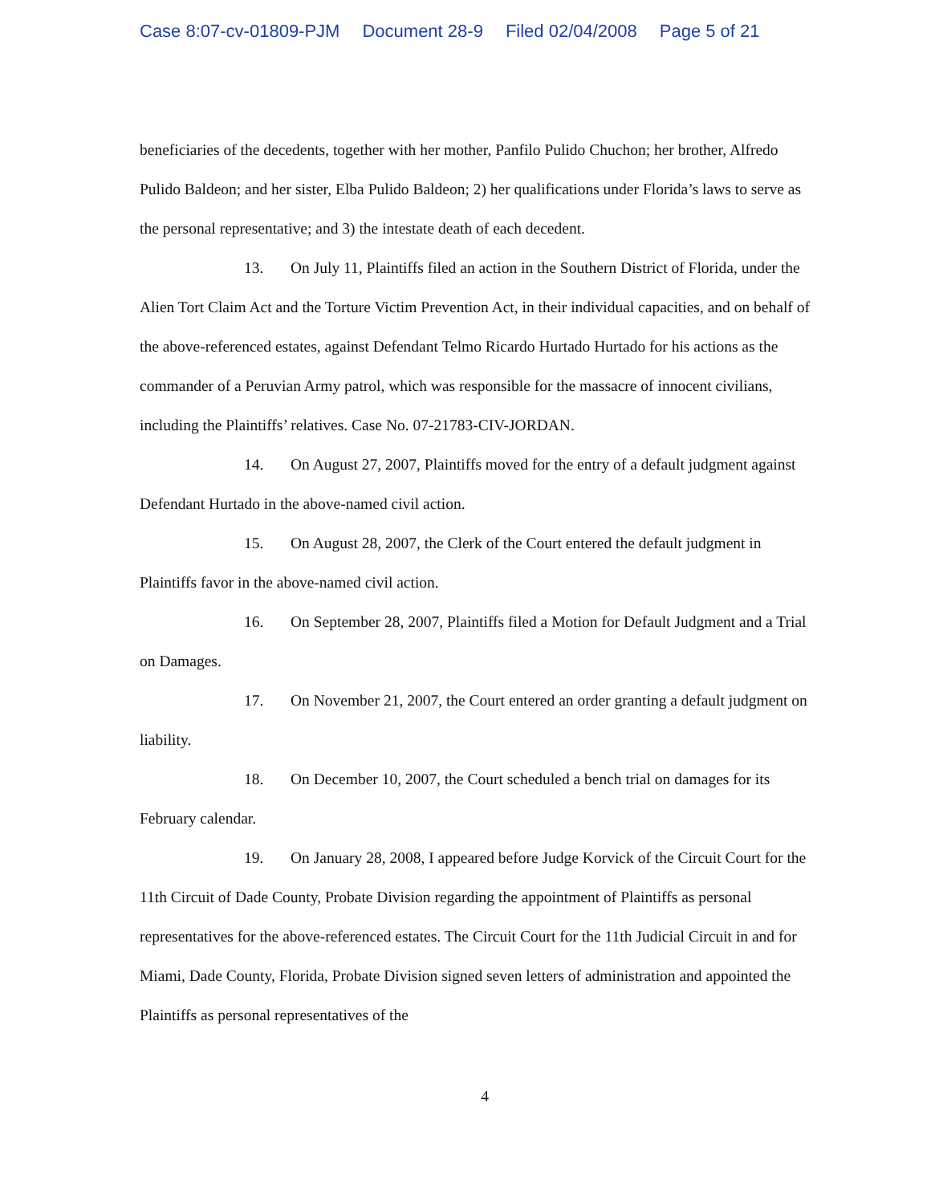Case 8:07-cv-01809-PJM Document 28-9 Filed 02/04/2008 Page 5 of 21
beneficiaries of the decedents, together with her mother, Panfilo Pulido Chuchon; her brother, Alfredo Pulido Baldeon; and her sister, Elba Pulido Baldeon; 2) her qualifications under Florida’s laws to serve as the personal representative; and 3) the intestate death of each decedent.
13. On July 11, Plaintiffs filed an action in the Southern District of Florida, under the Alien Tort Claim Act and the Torture Victim Prevention Act, in their individual capacities, and on behalf of the above-referenced estates, against Defendant Telmo Ricardo Hurtado Hurtado for his actions as the commander of a Peruvian Army patrol, which was responsible for the massacre of innocent civilians, including the Plaintiffs’ relatives. Case No. 07-21783-CIV-JORDAN.
14. On August 27, 2007, Plaintiffs moved for the entry of a default judgment against Defendant Hurtado in the above-named civil action.
15. On August 28, 2007, the Clerk of the Court entered the default judgment in Plaintiffs favor in the above-named civil action.
16. On September 28, 2007, Plaintiffs filed a Motion for Default Judgment and a Trial on Damages.
17. On November 21, 2007, the Court entered an order granting a default judgment on liability.
18. On December 10, 2007, the Court scheduled a bench trial on damages for its February calendar.
19. On January 28, 2008, I appeared before Judge Korvick of the Circuit Court for the 11th Circuit of Dade County, Probate Division regarding the appointment of Plaintiffs as personal representatives for the above-referenced estates. The Circuit Court for the 11th Judicial Circuit in and for Miami, Dade County, Florida, Probate Division signed seven letters of administration and appointed the Plaintiffs as personal representatives of the
4